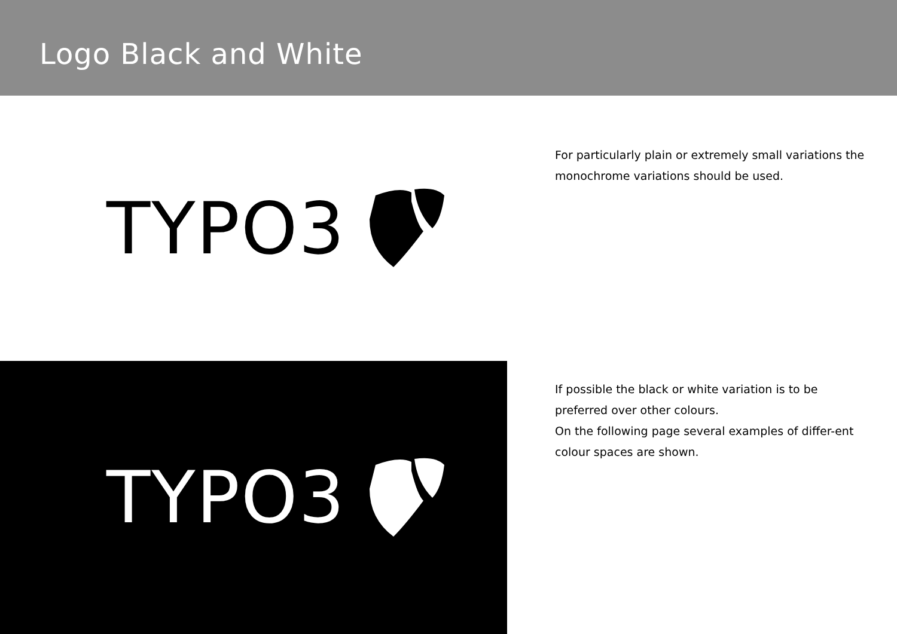Logo Black and White
TYPO3
For particularly plain or extremely small variations the monochrome variations should be used.
TYPO3
If possible the black or white variation is to be preferred over other colours.
On the following page several examples of differ-ent colour spaces are shown.